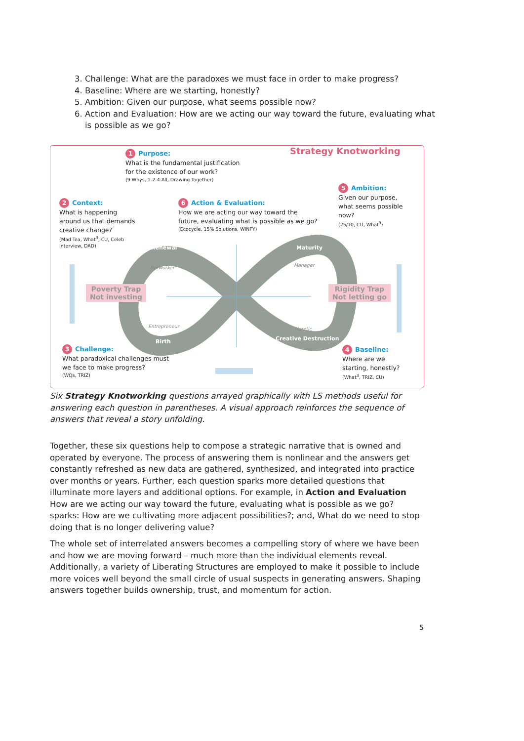3. Challenge: What are the paradoxes we must face in order to make progress?
4. Baseline: Where are we starting, honestly?
5. Ambition: Given our purpose, what seems possible now?
6. Action and Evaluation: How are we acting our way toward the future, evaluating what is possible as we go?
Strategy Knotworking
1 Purpose:
What is the fundamental justification for the existence of our work?
(9 Whys, 1-2-4-All, Drawing Together)
5 Ambition:
Given our purpose, what seems possible now?
(25/10, CU, What<sup>3</sup>)
2 Context:
What is happening around us that demands creative change?
(Mad Tea, What<sup>3</sup>, CU, Celeb Interview, DAD)
6 Action & Evaluation:
How we are acting our way toward the future, evaluating what is possible as we go?
(Ecocycle, 15% Solutions, WINFY)
Renewal Maturity
Networker Manager
Poverty Trap
Not investing
Rigidity Trap
Not letting go
Entrepreneur Heretic
Birth Creative Destruction
3 Challenge:
What paradoxical challenges must we face to make progress?
(WQs, TRIZ)
4 Baseline:
Where are we starting, honestly?
(What<sup>3</sup>, TRIZ, CU)
Six Strategy Knotworking questions arrayed graphically with LS methods useful for answering each question in parentheses. A visual approach reinforces the sequence of answers that reveal a story unfolding.
Together, these six questions help to compose a strategic narrative that is owned and operated by everyone. The process of answering them is nonlinear and the answers get constantly refreshed as new data are gathered, synthesized, and integrated into practice over months or years. Further, each question sparks more detailed questions that illuminate more layers and additional options. For example, in Action and Evaluation How are we acting our way toward the future, evaluating what is possible as we go? sparks: How are we cultivating more adjacent possibilities?; and, What do we need to stop doing that is no longer delivering value?
The whole set of interrelated answers becomes a compelling story of where we have been and how we are moving forward – much more than the individual elements reveal. Additionally, a variety of Liberating Structures are employed to make it possible to include more voices well beyond the small circle of usual suspects in generating answers. Shaping answers together builds ownership, trust, and momentum for action.
5